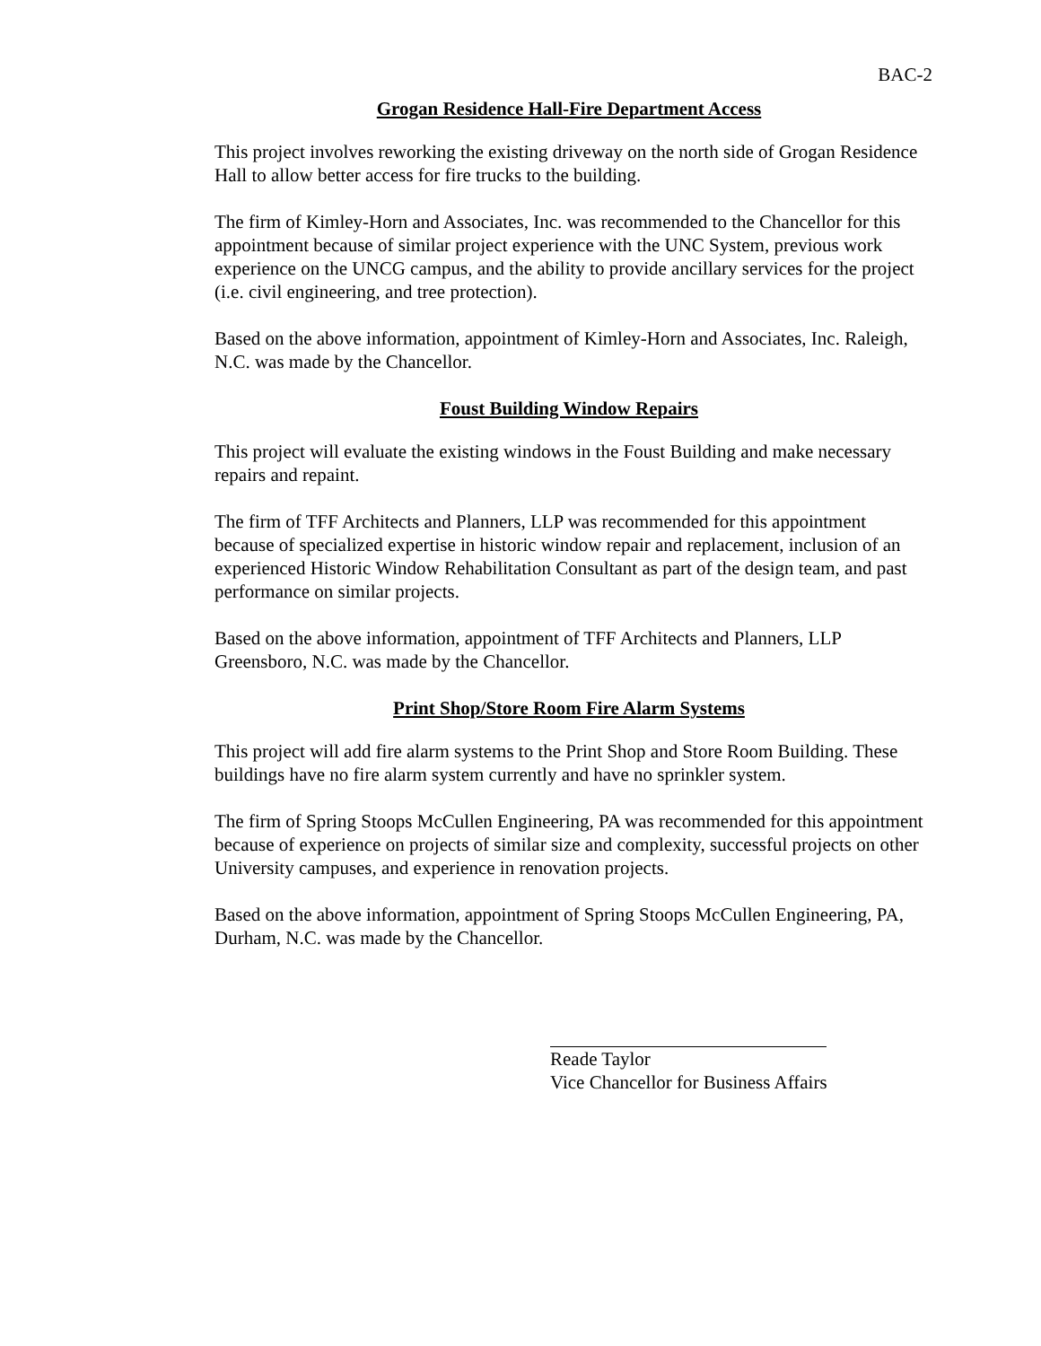BAC-2
Grogan Residence Hall-Fire Department Access
This project involves reworking the existing driveway on the north side of Grogan Residence Hall to allow better access for fire trucks to the building.
The firm of Kimley-Horn and Associates, Inc. was recommended to the Chancellor for this appointment because of similar project experience with the UNC System, previous work experience on the UNCG campus, and the ability to provide ancillary services for the project (i.e. civil engineering, and tree protection).
Based on the above information, appointment of Kimley-Horn and Associates, Inc. Raleigh, N.C. was made by the Chancellor.
Foust Building Window Repairs
This project will evaluate the existing windows in the Foust Building and make necessary repairs and repaint.
The firm of TFF Architects and Planners, LLP was recommended for this appointment because of specialized expertise in historic window repair and replacement, inclusion of an experienced Historic Window Rehabilitation Consultant as part of the design team, and past performance on similar projects.
Based on the above information, appointment of TFF Architects and Planners, LLP Greensboro, N.C. was made by the Chancellor.
Print Shop/Store Room Fire Alarm Systems
This project will add fire alarm systems to the Print Shop and Store Room Building. These buildings have no fire alarm system currently and have no sprinkler system.
The firm of Spring Stoops McCullen Engineering, PA was recommended for this appointment because of experience on projects of similar size and complexity, successful projects on other University campuses, and experience in renovation projects.
Based on the above information, appointment of Spring Stoops McCullen Engineering, PA, Durham, N.C. was made by the Chancellor.
Reade Taylor
Vice Chancellor for Business Affairs